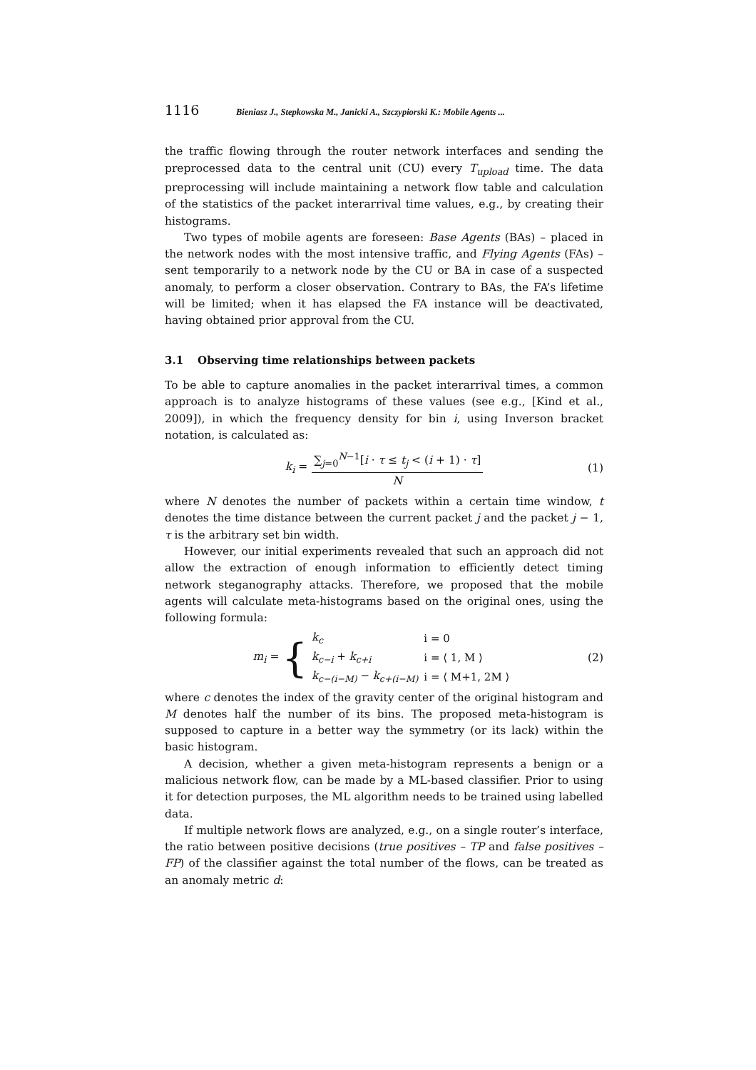1116 Bieniasz J., Stepkowska M., Janicki A., Szczypiorski K.: Mobile Agents ...
the traffic flowing through the router network interfaces and sending the preprocessed data to the central unit (CU) every T<sub>upload</sub> time. The data preprocessing will include maintaining a network flow table and calculation of the statistics of the packet interarrival time values, e.g., by creating their histograms.
Two types of mobile agents are foreseen: Base Agents (BAs) – placed in the network nodes with the most intensive traffic, and Flying Agents (FAs) – sent temporarily to a network node by the CU or BA in case of a suspected anomaly, to perform a closer observation. Contrary to BAs, the FA’s lifetime will be limited; when it has elapsed the FA instance will be deactivated, having obtained prior approval from the CU.
3.1 Observing time relationships between packets
To be able to capture anomalies in the packet interarrival times, a common approach is to analyze histograms of these values (see e.g., [Kind et al., 2009]), in which the frequency density for bin i, using Inverson bracket notation, is calculated as:
k<sub>i</sub> =
∑<sub>j=0</sub><sup>N−1</sup>[i · τ ≤ t<sub>j</sub> < (i + 1) · τ]
N
(1)
where N denotes the number of packets within a certain time window, t denotes the time distance between the current packet j and the packet j − 1, τ is the arbitrary set bin width.
However, our initial experiments revealed that such an approach did not allow the extraction of enough information to efficiently detect timing network steganography attacks. Therefore, we proposed that the mobile agents will calculate meta-histograms based on the original ones, using the following formula:
m<sub>i</sub> = {
| k<sub>c</sub> | i = 0 |
| k<sub>c−i</sub> + k<sub>c+i</sub> | i = ⟨ 1, M ⟩ |
| k<sub>c−(i−M)</sub> − k<sub>c+(i−M)</sub> | i = ⟨ M+1, 2M ⟩ |
(2)
where c denotes the index of the gravity center of the original histogram and M denotes half the number of its bins. The proposed meta-histogram is supposed to capture in a better way the symmetry (or its lack) within the basic histogram.
A decision, whether a given meta-histogram represents a benign or a malicious network flow, can be made by a ML-based classifier. Prior to using it for detection purposes, the ML algorithm needs to be trained using labelled data.
If multiple network flows are analyzed, e.g., on a single router’s interface, the ratio between positive decisions (true positives – TP and false positives – FP) of the classifier against the total number of the flows, can be treated as an anomaly metric d: